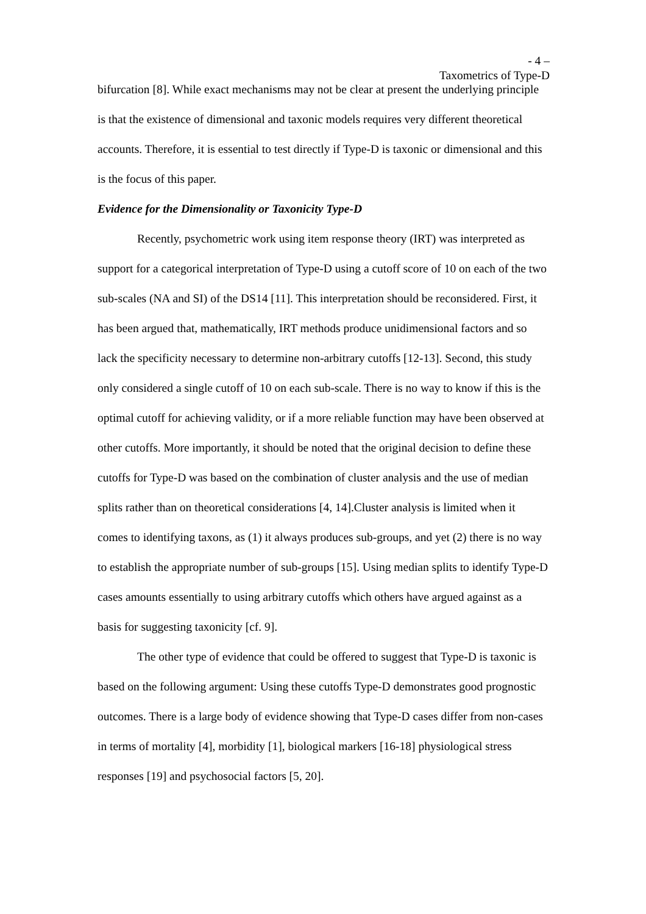- 4 –
Taxometrics of Type-D
bifurcation [8]. While exact mechanisms may not be clear at present the underlying principle is that the existence of dimensional and taxonic models requires very different theoretical accounts. Therefore, it is essential to test directly if Type-D is taxonic or dimensional and this is the focus of this paper.
Evidence for the Dimensionality or Taxonicity Type-D
Recently, psychometric work using item response theory (IRT) was interpreted as support for a categorical interpretation of Type-D using a cutoff score of 10 on each of the two sub-scales (NA and SI) of the DS14 [11]. This interpretation should be reconsidered. First, it has been argued that, mathematically, IRT methods produce unidimensional factors and so lack the specificity necessary to determine non-arbitrary cutoffs [12-13]. Second, this study only considered a single cutoff of 10 on each sub-scale. There is no way to know if this is the optimal cutoff for achieving validity, or if a more reliable function may have been observed at other cutoffs. More importantly, it should be noted that the original decision to define these cutoffs for Type-D was based on the combination of cluster analysis and the use of median splits rather than on theoretical considerations [4, 14].Cluster analysis is limited when it comes to identifying taxons, as (1) it always produces sub-groups, and yet (2) there is no way to establish the appropriate number of sub-groups [15]. Using median splits to identify Type-D cases amounts essentially to using arbitrary cutoffs which others have argued against as a basis for suggesting taxonicity [cf. 9].
The other type of evidence that could be offered to suggest that Type-D is taxonic is based on the following argument: Using these cutoffs Type-D demonstrates good prognostic outcomes. There is a large body of evidence showing that Type-D cases differ from non-cases in terms of mortality [4], morbidity [1], biological markers [16-18] physiological stress responses [19] and psychosocial factors [5, 20].